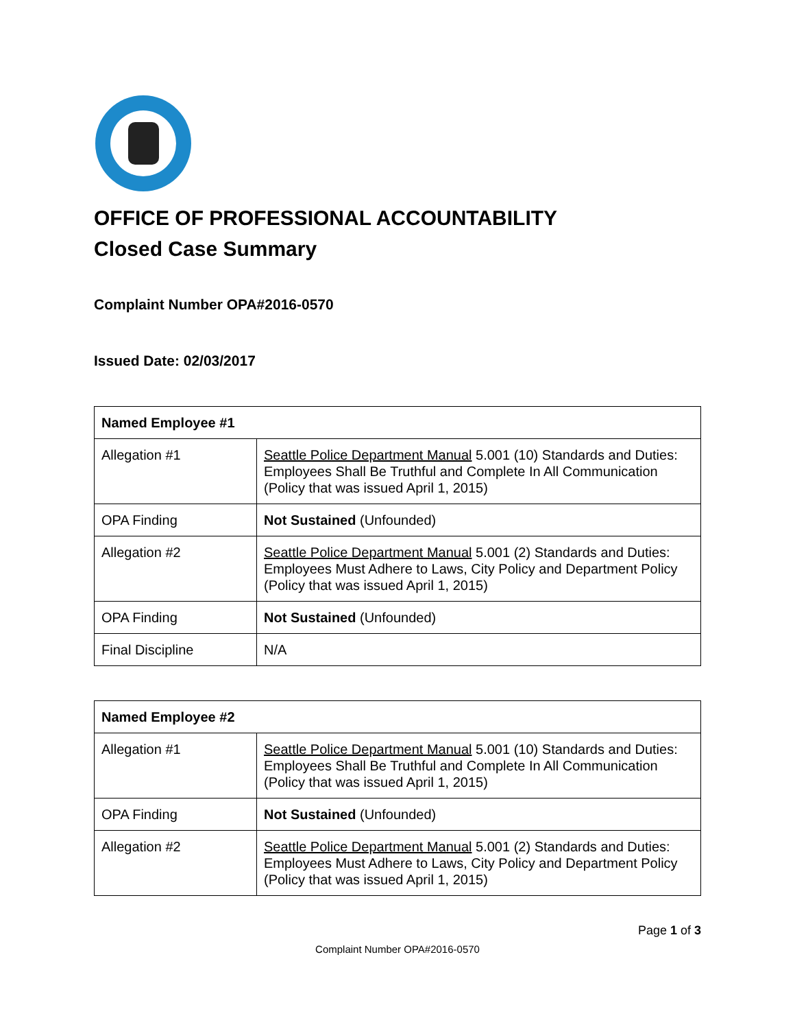OFFICE OF PROFESSIONAL ACCOUNTABILITY
Closed Case Summary
Complaint Number OPA#2016-0570
Issued Date: 02/03/2017
| Named Employee #1 | |
| --- | --- |
| Allegation #1 | Seattle Police Department Manual 5.001 (10) Standards and Duties: Employees Shall Be Truthful and Complete In All Communication (Policy that was issued April 1, 2015) |
| OPA Finding | Not Sustained (Unfounded) |
| Allegation #2 | Seattle Police Department Manual 5.001 (2) Standards and Duties: Employees Must Adhere to Laws, City Policy and Department Policy (Policy that was issued April 1, 2015) |
| OPA Finding | Not Sustained (Unfounded) |
| Final Discipline | N/A |
| Named Employee #2 | |
| --- | --- |
| Allegation #1 | Seattle Police Department Manual 5.001 (10) Standards and Duties: Employees Shall Be Truthful and Complete In All Communication (Policy that was issued April 1, 2015) |
| OPA Finding | Not Sustained (Unfounded) |
| Allegation #2 | Seattle Police Department Manual 5.001 (2) Standards and Duties: Employees Must Adhere to Laws, City Policy and Department Policy (Policy that was issued April 1, 2015) |
Page 1 of 3
Complaint Number OPA#2016-0570